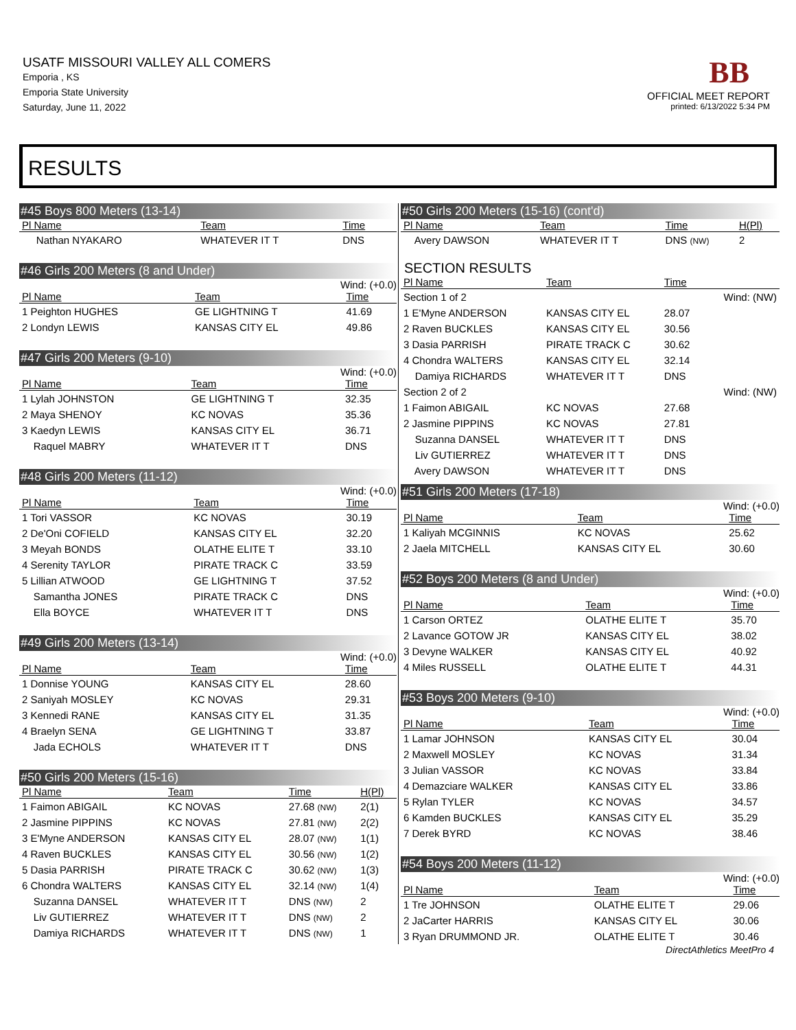USATF MISSOURI VALLEY ALL COMERS
Emporia , KS
Emporia State University
Saturday, June 11, 2022
BB
OFFICIAL MEET REPORT
printed: 6/13/2022 5:34 PM
RESULTS
#45 Boys 800 Meters (13-14)
| Pl Name | Team | Time | |
| --- | --- | --- | --- |
| Nathan NYAKARO | WHATEVER IT T | DNS | |
#46 Girls 200 Meters (8 and Under)
Wind: (+0.0)
| Pl Name | Team | Time |
| --- | --- | --- |
| 1 Peighton HUGHES | GE LIGHTNING T | 41.69 |
| 2 Londyn LEWIS | KANSAS CITY EL | 49.86 |
#47 Girls 200 Meters (9-10)
Wind: (+0.0)
| Pl Name | Team | Time |
| --- | --- | --- |
| 1 Lylah JOHNSTON | GE LIGHTNING T | 32.35 |
| 2 Maya SHENOY | KC NOVAS | 35.36 |
| 3 Kaedyn LEWIS | KANSAS CITY EL | 36.71 |
| Raquel MABRY | WHATEVER IT T | DNS |
#48 Girls 200 Meters (11-12)
Wind: (+0.0)
| Pl Name | Team | Time |
| --- | --- | --- |
| 1 Tori VASSOR | KC NOVAS | 30.19 |
| 2 De'Oni COFIELD | KANSAS CITY EL | 32.20 |
| 3 Meyah BONDS | OLATHE ELITE T | 33.10 |
| 4 Serenity TAYLOR | PIRATE TRACK C | 33.59 |
| 5 Lillian ATWOOD | GE LIGHTNING T | 37.52 |
| Samantha JONES | PIRATE TRACK C | DNS |
| Ella BOYCE | WHATEVER IT T | DNS |
#49 Girls 200 Meters (13-14)
Wind: (+0.0)
| Pl Name | Team | Time |
| --- | --- | --- |
| 1 Donnise YOUNG | KANSAS CITY EL | 28.60 |
| 2 Saniyah MOSLEY | KC NOVAS | 29.31 |
| 3 Kennedi RANE | KANSAS CITY EL | 31.35 |
| 4 Braelyn SENA | GE LIGHTNING T | 33.87 |
| Jada ECHOLS | WHATEVER IT T | DNS |
#50 Girls 200 Meters (15-16)
| Pl Name | Team | Time | H(Pl) |
| --- | --- | --- | --- |
| 1 Faimon ABIGAIL | KC NOVAS | 27.68 (NW) | 2(1) |
| 2 Jasmine PIPPINS | KC NOVAS | 27.81 (NW) | 2(2) |
| 3 E'Myne ANDERSON | KANSAS CITY EL | 28.07 (NW) | 1(1) |
| 4 Raven BUCKLES | KANSAS CITY EL | 30.56 (NW) | 1(2) |
| 5 Dasia PARRISH | PIRATE TRACK C | 30.62 (NW) | 1(3) |
| 6 Chondra WALTERS | KANSAS CITY EL | 32.14 (NW) | 1(4) |
| Suzanna DANSEL | WHATEVER IT T | DNS (NW) | 2 |
| Liv GUTIERREZ | WHATEVER IT T | DNS (NW) | 2 |
| Damiya RICHARDS | WHATEVER IT T | DNS (NW) | 1 |
#50 Girls 200 Meters (15-16) (cont'd)
| Pl Name | Team | Time | H(Pl) |
| --- | --- | --- | --- |
| Avery DAWSON | WHATEVER IT T | DNS (NW) | 2 |
SECTION RESULTS
| Pl Name | Team | Time | |
| --- | --- | --- | --- |
| Section 1 of 2 | | | Wind: (NW) |
| 1 E'Myne ANDERSON | KANSAS CITY EL | 28.07 | |
| 2 Raven BUCKLES | KANSAS CITY EL | 30.56 | |
| 3 Dasia PARRISH | PIRATE TRACK C | 30.62 | |
| 4 Chondra WALTERS | KANSAS CITY EL | 32.14 | |
| Damiya RICHARDS | WHATEVER IT T | DNS | |
| Section 2 of 2 | | | Wind: (NW) |
| 1 Faimon ABIGAIL | KC NOVAS | 27.68 | |
| 2 Jasmine PIPPINS | KC NOVAS | 27.81 | |
| Suzanna DANSEL | WHATEVER IT T | DNS | |
| Liv GUTIERREZ | WHATEVER IT T | DNS | |
| Avery DAWSON | WHATEVER IT T | DNS | |
#51 Girls 200 Meters (17-18)
Wind: (+0.0)
| Pl Name | Team | Time |
| --- | --- | --- |
| 1 Kaliyah MCGINNIS | KC NOVAS | 25.62 |
| 2 Jaela MITCHELL | KANSAS CITY EL | 30.60 |
#52 Boys 200 Meters (8 and Under)
Wind: (+0.0)
| Pl Name | Team | Time |
| --- | --- | --- |
| 1 Carson ORTEZ | OLATHE ELITE T | 35.70 |
| 2 Lavance GOTOW JR | KANSAS CITY EL | 38.02 |
| 3 Devyne WALKER | KANSAS CITY EL | 40.92 |
| 4 Miles RUSSELL | OLATHE ELITE T | 44.31 |
#53 Boys 200 Meters (9-10)
Wind: (+0.0)
| Pl Name | Team | Time |
| --- | --- | --- |
| 1 Lamar JOHNSON | KANSAS CITY EL | 30.04 |
| 2 Maxwell MOSLEY | KC NOVAS | 31.34 |
| 3 Julian VASSOR | KC NOVAS | 33.84 |
| 4 Demazciare WALKER | KANSAS CITY EL | 33.86 |
| 5 Rylan TYLER | KC NOVAS | 34.57 |
| 6 Kamden BUCKLES | KANSAS CITY EL | 35.29 |
| 7 Derek BYRD | KC NOVAS | 38.46 |
#54 Boys 200 Meters (11-12)
Wind: (+0.0)
| Pl Name | Team | Time |
| --- | --- | --- |
| 1 Tre JOHNSON | OLATHE ELITE T | 29.06 |
| 2 JaCarter HARRIS | KANSAS CITY EL | 30.06 |
| 3 Ryan DRUMMOND JR. | OLATHE ELITE T | 30.46 |
DirectAthletics MeetPro 4